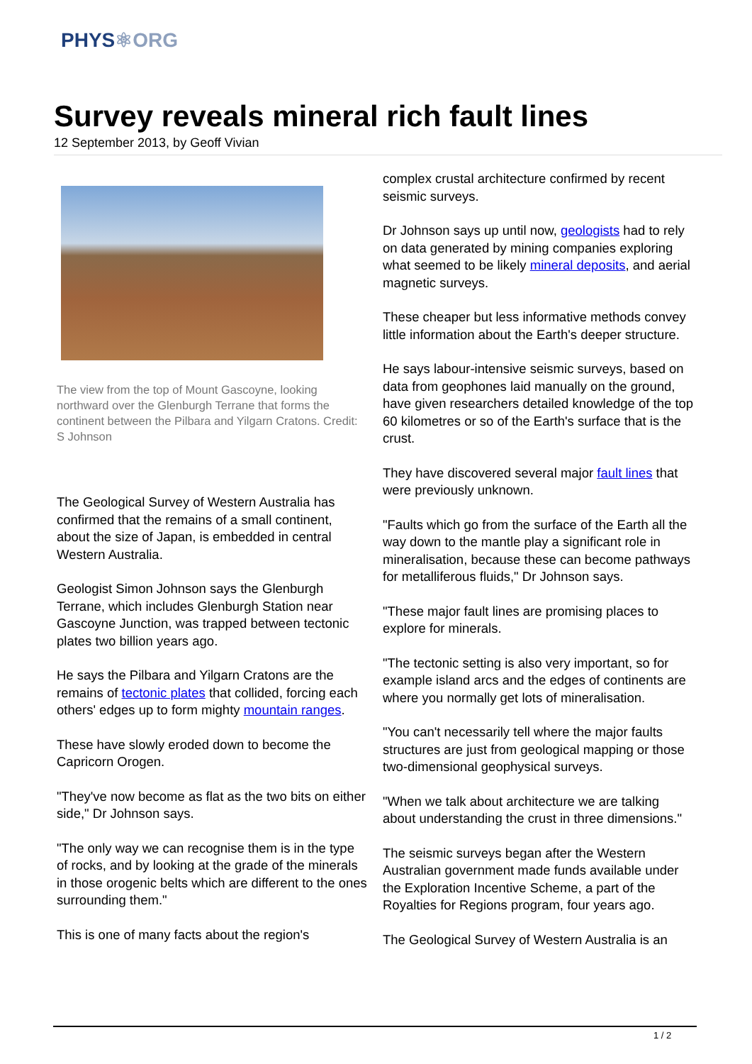PHYS⚛ORG
Survey reveals mineral rich fault lines
12 September 2013, by Geoff Vivian
The view from the top of Mount Gascoyne, looking northward over the Glenburgh Terrane that forms the continent between the Pilbara and Yilgarn Cratons. Credit: S Johnson
The Geological Survey of Western Australia has confirmed that the remains of a small continent, about the size of Japan, is embedded in central Western Australia.
Geologist Simon Johnson says the Glenburgh Terrane, which includes Glenburgh Station near Gascoyne Junction, was trapped between tectonic plates two billion years ago.
He says the Pilbara and Yilgarn Cratons are the remains of tectonic plates that collided, forcing each others' edges up to form mighty mountain ranges.
These have slowly eroded down to become the Capricorn Orogen.
"They've now become as flat as the two bits on either side," Dr Johnson says.
"The only way we can recognise them is in the type of rocks, and by looking at the grade of the minerals in those orogenic belts which are different to the ones surrounding them."
This is one of many facts about the region's
complex crustal architecture confirmed by recent seismic surveys.
Dr Johnson says up until now, geologists had to rely on data generated by mining companies exploring what seemed to be likely mineral deposits, and aerial magnetic surveys.
These cheaper but less informative methods convey little information about the Earth's deeper structure.
He says labour-intensive seismic surveys, based on data from geophones laid manually on the ground, have given researchers detailed knowledge of the top 60 kilometres or so of the Earth's surface that is the crust.
They have discovered several major fault lines that were previously unknown.
"Faults which go from the surface of the Earth all the way down to the mantle play a significant role in mineralisation, because these can become pathways for metalliferous fluids," Dr Johnson says.
"These major fault lines are promising places to explore for minerals.
"The tectonic setting is also very important, so for example island arcs and the edges of continents are where you normally get lots of mineralisation.
"You can't necessarily tell where the major faults structures are just from geological mapping or those two-dimensional geophysical surveys.
"When we talk about architecture we are talking about understanding the crust in three dimensions."
The seismic surveys began after the Western Australian government made funds available under the Exploration Incentive Scheme, a part of the Royalties for Regions program, four years ago.
The Geological Survey of Western Australia is an
1 / 2